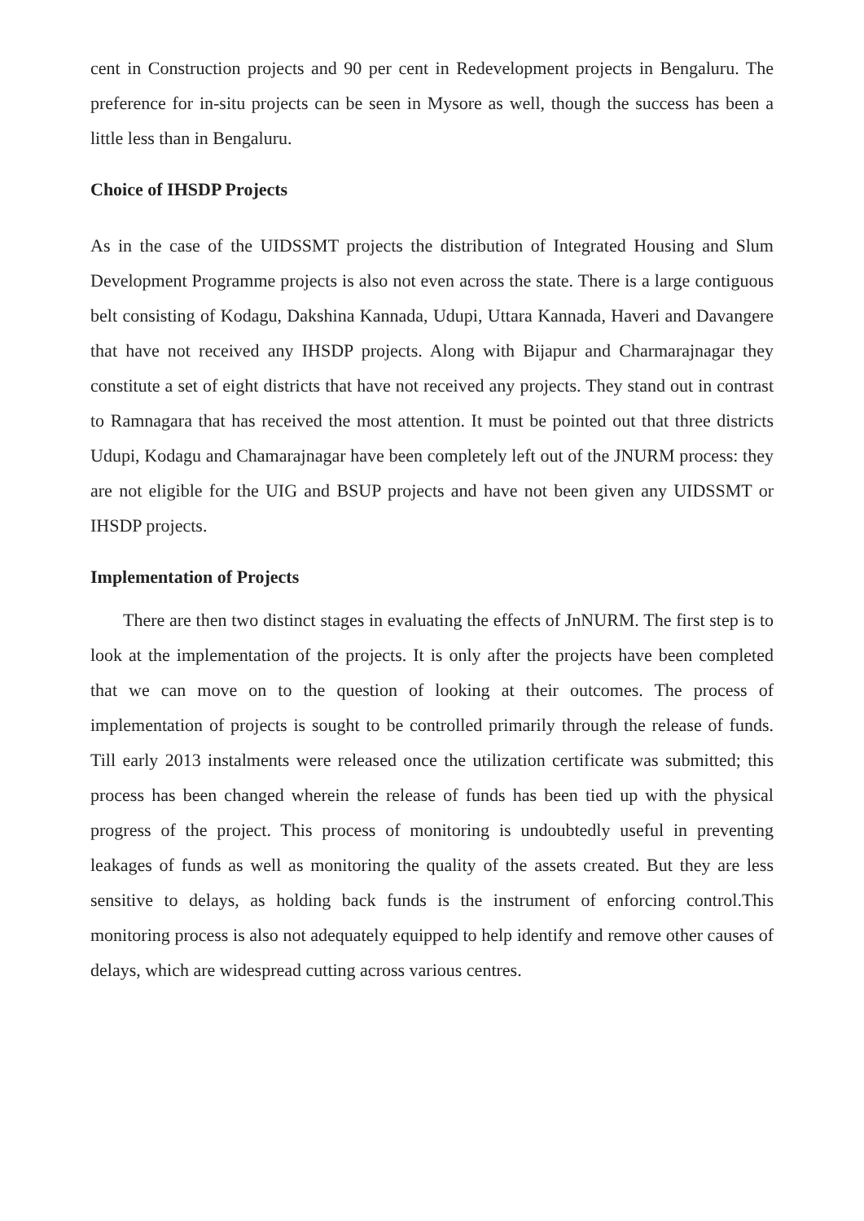cent in Construction projects and 90 per cent in Redevelopment projects in Bengaluru. The preference for in-situ projects can be seen in Mysore as well, though the success has been a little less than in Bengaluru.
Choice of IHSDP Projects
As in the case of the UIDSSMT projects the distribution of Integrated Housing and Slum Development Programme projects is also not even across the state. There is a large contiguous belt consisting of Kodagu, Dakshina Kannada, Udupi, Uttara Kannada, Haveri and Davangere that have not received any IHSDP projects. Along with Bijapur and Charmarajnagar they constitute a set of eight districts that have not received any projects. They stand out in contrast to Ramnagara that has received the most attention. It must be pointed out that three districts Udupi, Kodagu and Chamarajnagar have been completely left out of the JNURM process: they are not eligible for the UIG and BSUP projects and have not been given any UIDSSMT or IHSDP projects.
Implementation of Projects
There are then two distinct stages in evaluating the effects of JnNURM. The first step is to look at the implementation of the projects. It is only after the projects have been completed that we can move on to the question of looking at their outcomes. The process of implementation of projects is sought to be controlled primarily through the release of funds. Till early 2013 instalments were released once the utilization certificate was submitted; this process has been changed wherein the release of funds has been tied up with the physical progress of the project. This process of monitoring is undoubtedly useful in preventing leakages of funds as well as monitoring the quality of the assets created. But they are less sensitive to delays, as holding back funds is the instrument of enforcing control.This monitoring process is also not adequately equipped to help identify and remove other causes of delays, which are widespread cutting across various centres.